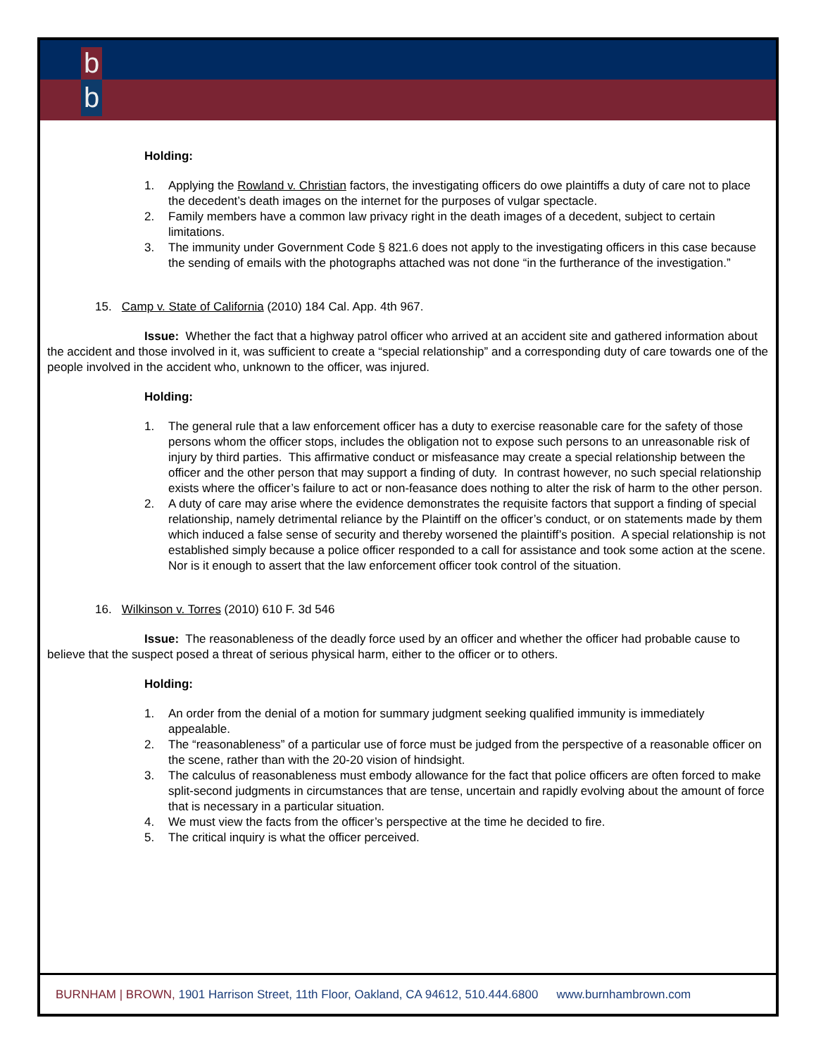b
b
Holding:
1. Applying the Rowland v. Christian factors, the investigating officers do owe plaintiffs a duty of care not to place the decedent’s death images on the internet for the purposes of vulgar spectacle.
2. Family members have a common law privacy right in the death images of a decedent, subject to certain limitations.
3. The immunity under Government Code § 821.6 does not apply to the investigating officers in this case because the sending of emails with the photographs attached was not done “in the furtherance of the investigation.”
15. Camp v. State of California (2010) 184 Cal. App. 4th 967.
Issue: Whether the fact that a highway patrol officer who arrived at an accident site and gathered information about the accident and those involved in it, was sufficient to create a “special relationship” and a corresponding duty of care towards one of the people involved in the accident who, unknown to the officer, was injured.
Holding:
1. The general rule that a law enforcement officer has a duty to exercise reasonable care for the safety of those persons whom the officer stops, includes the obligation not to expose such persons to an unreasonable risk of injury by third parties. This affirmative conduct or misfeasance may create a special relationship between the officer and the other person that may support a finding of duty. In contrast however, no such special relationship exists where the officer’s failure to act or non-feasance does nothing to alter the risk of harm to the other person.
2. A duty of care may arise where the evidence demonstrates the requisite factors that support a finding of special relationship, namely detrimental reliance by the Plaintiff on the officer’s conduct, or on statements made by them which induced a false sense of security and thereby worsened the plaintiff’s position. A special relationship is not established simply because a police officer responded to a call for assistance and took some action at the scene. Nor is it enough to assert that the law enforcement officer took control of the situation.
16. Wilkinson v. Torres (2010) 610 F. 3d 546
Issue: The reasonableness of the deadly force used by an officer and whether the officer had probable cause to believe that the suspect posed a threat of serious physical harm, either to the officer or to others.
Holding:
1. An order from the denial of a motion for summary judgment seeking qualified immunity is immediately appealable.
2. The “reasonableness” of a particular use of force must be judged from the perspective of a reasonable officer on the scene, rather than with the 20-20 vision of hindsight.
3. The calculus of reasonableness must embody allowance for the fact that police officers are often forced to make split-second judgments in circumstances that are tense, uncertain and rapidly evolving about the amount of force that is necessary in a particular situation.
4. We must view the facts from the officer’s perspective at the time he decided to fire.
5. The critical inquiry is what the officer perceived.
BURNHAM | BROWN, 1901 Harrison Street, 11th Floor, Oakland, CA 94612, 510.444.6800 www.burnhambrown.com